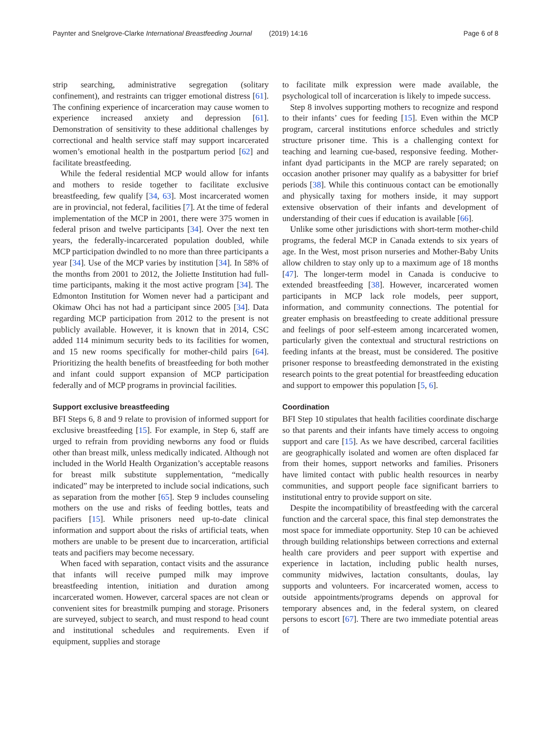Paynter and Snelgrove-Clarke International Breastfeeding Journal (2019) 14:16 Page 6 of 8
strip searching, administrative segregation (solitary confinement), and restraints can trigger emotional distress [61]. The confining experience of incarceration may cause women to experience increased anxiety and depression [61]. Demonstration of sensitivity to these additional challenges by correctional and health service staff may support incarcerated women’s emotional health in the postpartum period [62] and facilitate breastfeeding.
While the federal residential MCP would allow for infants and mothers to reside together to facilitate exclusive breastfeeding, few qualify [34, 63]. Most incarcerated women are in provincial, not federal, facilities [7]. At the time of federal implementation of the MCP in 2001, there were 375 women in federal prison and twelve participants [34]. Over the next ten years, the federally-incarcerated population doubled, while MCP participation dwindled to no more than three participants a year [34]. Use of the MCP varies by institution [34]. In 58% of the months from 2001 to 2012, the Joliette Institution had full-time participants, making it the most active program [34]. The Edmonton Institution for Women never had a participant and Okimaw Ohci has not had a participant since 2005 [34]. Data regarding MCP participation from 2012 to the present is not publicly available. However, it is known that in 2014, CSC added 114 minimum security beds to its facilities for women, and 15 new rooms specifically for mother-child pairs [64]. Prioritizing the health benefits of breastfeeding for both mother and infant could support expansion of MCP participation federally and of MCP programs in provincial facilities.
Support exclusive breastfeeding
BFI Steps 6, 8 and 9 relate to provision of informed support for exclusive breastfeeding [15]. For example, in Step 6, staff are urged to refrain from providing newborns any food or fluids other than breast milk, unless medically indicated. Although not included in the World Health Organization’s acceptable reasons for breast milk substitute supplementation, “medically indicated” may be interpreted to include social indications, such as separation from the mother [65]. Step 9 includes counseling mothers on the use and risks of feeding bottles, teats and pacifiers [15]. While prisoners need up-to-date clinical information and support about the risks of artificial teats, when mothers are unable to be present due to incarceration, artificial teats and pacifiers may become necessary.
When faced with separation, contact visits and the assurance that infants will receive pumped milk may improve breastfeeding intention, initiation and duration among incarcerated women. However, carceral spaces are not clean or convenient sites for breastmilk pumping and storage. Prisoners are surveyed, subject to search, and must respond to head count and institutional schedules and requirements. Even if equipment, supplies and storage
to facilitate milk expression were made available, the psychological toll of incarceration is likely to impede success.
Step 8 involves supporting mothers to recognize and respond to their infants’ cues for feeding [15]. Even within the MCP program, carceral institutions enforce schedules and strictly structure prisoner time. This is a challenging context for teaching and learning cue-based, responsive feeding. Mother-infant dyad participants in the MCP are rarely separated; on occasion another prisoner may qualify as a babysitter for brief periods [38]. While this continuous contact can be emotionally and physically taxing for mothers inside, it may support extensive observation of their infants and development of understanding of their cues if education is available [66].
Unlike some other jurisdictions with short-term mother-child programs, the federal MCP in Canada extends to six years of age. In the West, most prison nurseries and Mother-Baby Units allow children to stay only up to a maximum age of 18 months [47]. The longer-term model in Canada is conducive to extended breastfeeding [38]. However, incarcerated women participants in MCP lack role models, peer support, information, and community connections. The potential for greater emphasis on breastfeeding to create additional pressure and feelings of poor self-esteem among incarcerated women, particularly given the contextual and structural restrictions on feeding infants at the breast, must be considered. The positive prisoner response to breastfeeding demonstrated in the existing research points to the great potential for breastfeeding education and support to empower this population [5, 6].
Coordination
BFI Step 10 stipulates that health facilities coordinate discharge so that parents and their infants have timely access to ongoing support and care [15]. As we have described, carceral facilities are geographically isolated and women are often displaced far from their homes, support networks and families. Prisoners have limited contact with public health resources in nearby communities, and support people face significant barriers to institutional entry to provide support on site.
Despite the incompatibility of breastfeeding with the carceral function and the carceral space, this final step demonstrates the most space for immediate opportunity. Step 10 can be achieved through building relationships between corrections and external health care providers and peer support with expertise and experience in lactation, including public health nurses, community midwives, lactation consultants, doulas, lay supports and volunteers. For incarcerated women, access to outside appointments/programs depends on approval for temporary absences and, in the federal system, on cleared persons to escort [67]. There are two immediate potential areas of